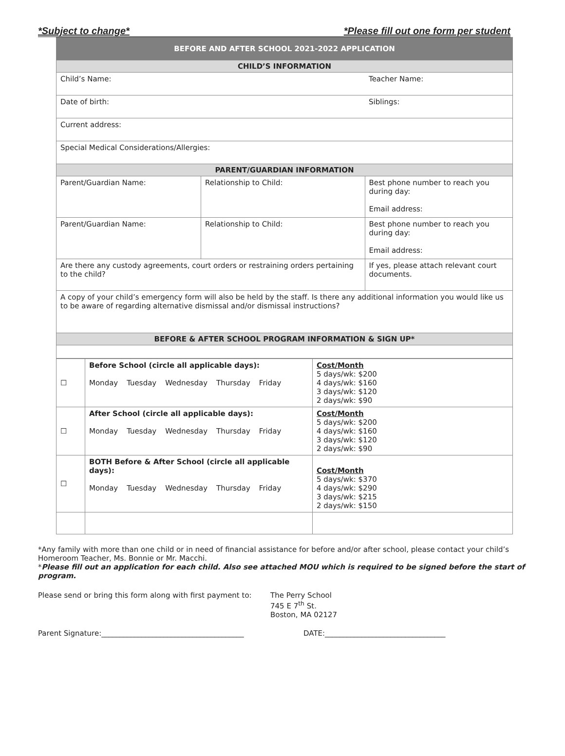*Subject to change* *Please fill out one form per student
| BEFORE AND AFTER SCHOOL 2021-2022 APPLICATION | | |
| CHILD’S INFORMATION | | |
| Child’s Name: | | Teacher Name: |
| Date of birth: | | Siblings: |
| Current address: | | |
| Special Medical Considerations/Allergies: | | |
| PARENT/GUARDIAN INFORMATION | | |
| Parent/Guardian Name: | Relationship to Child: | Best phone number to reach you during day: Email address: |
| Parent/Guardian Name: | Relationship to Child: | Best phone number to reach you during day: Email address: |
| Are there any custody agreements, court orders or restraining orders pertaining to the child? | | If yes, please attach relevant court documents. |
| A copy of your child’s emergency form will also be held by the staff. Is there any additional information you would like us to be aware of regarding alternative dismissal and/or dismissal instructions? | | |
| BEFORE & AFTER SCHOOL PROGRAM INFORMATION & SIGN UP* | | |
| ☐ | Before School (circle all applicable days): Monday Tuesday Wednesday Thursday Friday | Cost/Month 5 days/wk: $200 4 days/wk: $160 3 days/wk: $120 2 days/wk: $90 |
| ☐ | After School (circle all applicable days): Monday Tuesday Wednesday Thursday Friday | Cost/Month 5 days/wk: $200 4 days/wk: $160 3 days/wk: $120 2 days/wk: $90 |
| ☐ | BOTH Before & After School (circle all applicable days): Monday Tuesday Wednesday Thursday Friday | Cost/Month 5 days/wk: $370 4 days/wk: $290 3 days/wk: $215 2 days/wk: $150 |
*Any family with more than one child or in need of financial assistance for before and/or after school, please contact your child’s Homeroom Teacher, Ms. Bonnie or Mr. Macchi.
*Please fill out an application for each child. Also see attached MOU which is required to be signed before the start of program.
Please send or bring this form along with first payment to:
The Perry School
745 E 7<sup>th</sup> St.
Boston, MA 02127
Parent Signature:_______________________________________ DATE:_________________________________